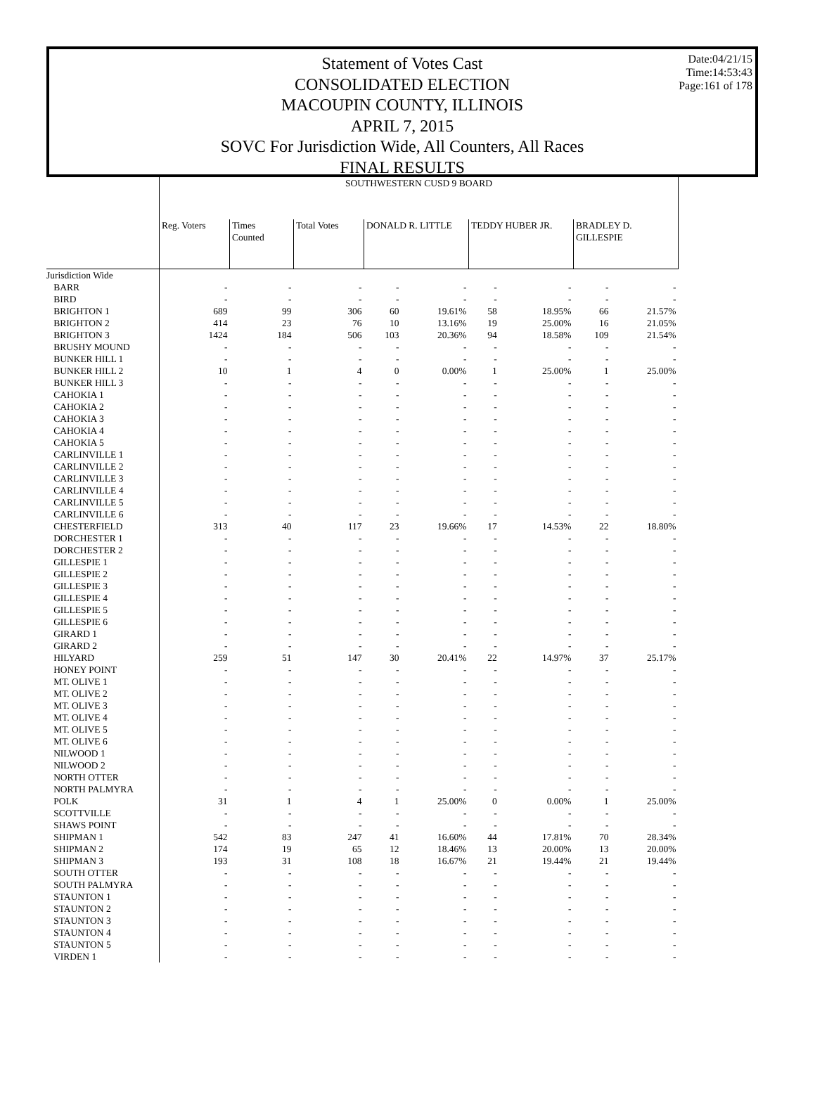Date:04/21/15
Time:14:53:43
Page:161 of 178
Statement of Votes Cast
CONSOLIDATED ELECTION
MACOUPIN COUNTY, ILLINOIS
APRIL 7, 2015
SOVC For Jurisdiction Wide, All Counters, All Races
FINAL RESULTS
| | SOUTHWESTERN CUSD 9 BOARD | | | | | | | | |
| | Reg. Voters | Times Counted | Total Votes | DONALD R. LITTLE | | TEDDY HUBER JR. | | BRADLEY D. GILLESPIE | |
| Jurisdiction Wide | | | | | | | | | |
| BARR | - | - | - | - | - | - | - | - | - |
| BIRD | - | - | - | - | - | - | - | - | - |
| BRIGHTON 1 | 689 | 99 | 306 | 60 | 19.61% | 58 | 18.95% | 66 | 21.57% |
| BRIGHTON 2 | 414 | 23 | 76 | 10 | 13.16% | 19 | 25.00% | 16 | 21.05% |
| BRIGHTON 3 | 1424 | 184 | 506 | 103 | 20.36% | 94 | 18.58% | 109 | 21.54% |
| BRUSHY MOUND | - | - | - | - | - | - | - | - | - |
| BUNKER HILL 1 | - | - | - | - | - | - | - | - | - |
| BUNKER HILL 2 | 10 | 1 | 4 | 0 | 0.00% | 1 | 25.00% | 1 | 25.00% |
| BUNKER HILL 3 | - | - | - | - | - | - | - | - | - |
| CAHOKIA 1 | - | - | - | - | - | - | - | - | - |
| CAHOKIA 2 | - | - | - | - | - | - | - | - | - |
| CAHOKIA 3 | - | - | - | - | - | - | - | - | - |
| CAHOKIA 4 | - | - | - | - | - | - | - | - | - |
| CAHOKIA 5 | - | - | - | - | - | - | - | - | - |
| CARLINVILLE 1 | - | - | - | - | - | - | - | - | - |
| CARLINVILLE 2 | - | - | - | - | - | - | - | - | - |
| CARLINVILLE 3 | - | - | - | - | - | - | - | - | - |
| CARLINVILLE 4 | - | - | - | - | - | - | - | - | - |
| CARLINVILLE 5 | - | - | - | - | - | - | - | - | - |
| CARLINVILLE 6 | - | - | - | - | - | - | - | - | - |
| CHESTERFIELD | 313 | 40 | 117 | 23 | 19.66% | 17 | 14.53% | 22 | 18.80% |
| DORCHESTER 1 | - | - | - | - | - | - | - | - | - |
| DORCHESTER 2 | - | - | - | - | - | - | - | - | - |
| GILLESPIE 1 | - | - | - | - | - | - | - | - | - |
| GILLESPIE 2 | - | - | - | - | - | - | - | - | - |
| GILLESPIE 3 | - | - | - | - | - | - | - | - | - |
| GILLESPIE 4 | - | - | - | - | - | - | - | - | - |
| GILLESPIE 5 | - | - | - | - | - | - | - | - | - |
| GILLESPIE 6 | - | - | - | - | - | - | - | - | - |
| GIRARD 1 | - | - | - | - | - | - | - | - | - |
| GIRARD 2 | - | - | - | - | - | - | - | - | - |
| HILYARD | 259 | 51 | 147 | 30 | 20.41% | 22 | 14.97% | 37 | 25.17% |
| HONEY POINT | - | - | - | - | - | - | - | - | - |
| MT. OLIVE 1 | - | - | - | - | - | - | - | - | - |
| MT. OLIVE 2 | - | - | - | - | - | - | - | - | - |
| MT. OLIVE 3 | - | - | - | - | - | - | - | - | - |
| MT. OLIVE 4 | - | - | - | - | - | - | - | - | - |
| MT. OLIVE 5 | - | - | - | - | - | - | - | - | - |
| MT. OLIVE 6 | - | - | - | - | - | - | - | - | - |
| NILWOOD 1 | - | - | - | - | - | - | - | - | - |
| NILWOOD 2 | - | - | - | - | - | - | - | - | - |
| NORTH OTTER | - | - | - | - | - | - | - | - | - |
| NORTH PALMYRA | - | - | - | - | - | - | - | - | - |
| POLK | 31 | 1 | 4 | 1 | 25.00% | 0 | 0.00% | 1 | 25.00% |
| SCOTTVILLE | - | - | - | - | - | - | - | - | - |
| SHAWS POINT | - | - | - | - | - | - | - | - | - |
| SHIPMAN 1 | 542 | 83 | 247 | 41 | 16.60% | 44 | 17.81% | 70 | 28.34% |
| SHIPMAN 2 | 174 | 19 | 65 | 12 | 18.46% | 13 | 20.00% | 13 | 20.00% |
| SHIPMAN 3 | 193 | 31 | 108 | 18 | 16.67% | 21 | 19.44% | 21 | 19.44% |
| SOUTH OTTER | - | - | - | - | - | - | - | - | - |
| SOUTH PALMYRA | - | - | - | - | - | - | - | - | - |
| STAUNTON 1 | - | - | - | - | - | - | - | - | - |
| STAUNTON 2 | - | - | - | - | - | - | - | - | - |
| STAUNTON 3 | - | - | - | - | - | - | - | - | - |
| STAUNTON 4 | - | - | - | - | - | - | - | - | - |
| STAUNTON 5 | - | - | - | - | - | - | - | - | - |
| VIRDEN 1 | - | - | - | - | - | - | - | - | - |